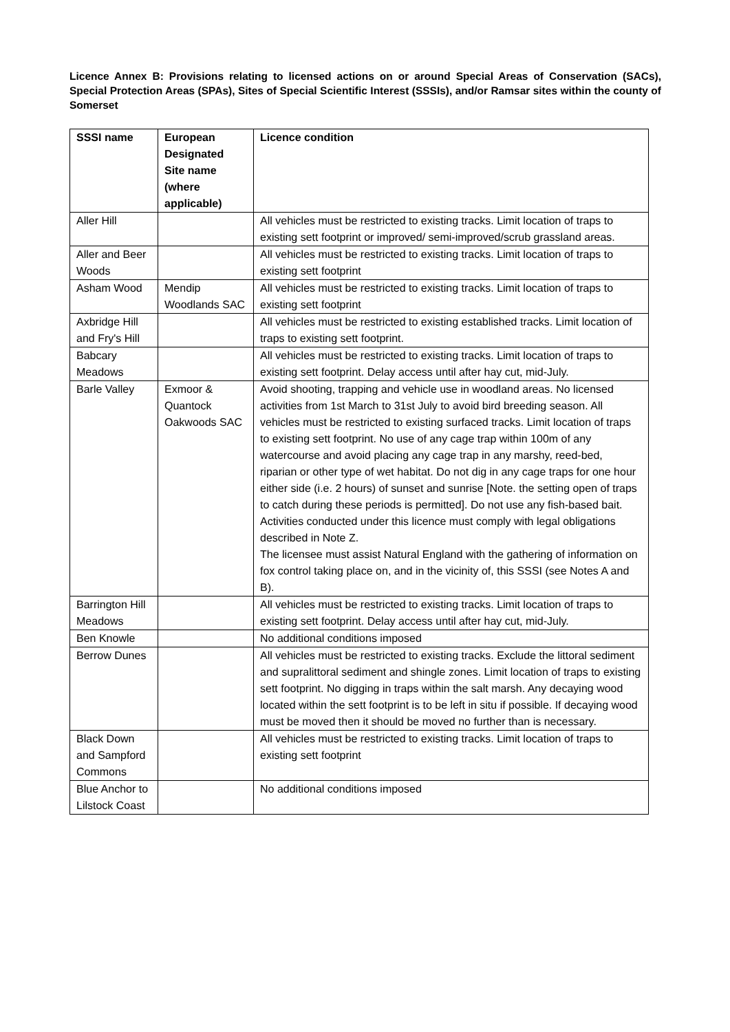Licence Annex B: Provisions relating to licensed actions on or around Special Areas of Conservation (SACs), Special Protection Areas (SPAs), Sites of Special Scientific Interest (SSSIs), and/or Ramsar sites within the county of Somerset
| SSSI name | European Designated Site name (where applicable) | Licence condition |
| --- | --- | --- |
| Aller Hill | | All vehicles must be restricted to existing tracks. Limit location of traps to existing sett footprint or improved/ semi-improved/scrub grassland areas. |
| Aller and Beer Woods | | All vehicles must be restricted to existing tracks. Limit location of traps to existing sett footprint |
| Asham Wood | Mendip Woodlands SAC | All vehicles must be restricted to existing tracks. Limit location of traps to existing sett footprint |
| Axbridge Hill and Fry's Hill | | All vehicles must be restricted to existing established tracks. Limit location of traps to existing sett footprint. |
| Babcary Meadows | | All vehicles must be restricted to existing tracks. Limit location of traps to existing sett footprint. Delay access until after hay cut, mid-July. |
| Barle Valley | Exmoor & Quantock Oakwoods SAC | Avoid shooting, trapping and vehicle use in woodland areas. No licensed activities from 1st March to 31st July to avoid bird breeding season. All vehicles must be restricted to existing surfaced tracks. Limit location of traps to existing sett footprint. No use of any cage trap within 100m of any watercourse and avoid placing any cage trap in any marshy, reed-bed, riparian or other type of wet habitat. Do not dig in any cage traps for one hour either side (i.e. 2 hours) of sunset and sunrise [Note. the setting open of traps to catch during these periods is permitted]. Do not use any fish-based bait. Activities conducted under this licence must comply with legal obligations described in Note Z. The licensee must assist Natural England with the gathering of information on fox control taking place on, and in the vicinity of, this SSSI (see Notes A and B). |
| Barrington Hill Meadows | | All vehicles must be restricted to existing tracks. Limit location of traps to existing sett footprint. Delay access until after hay cut, mid-July. |
| Ben Knowle | | No additional conditions imposed |
| Berrow Dunes | | All vehicles must be restricted to existing tracks. Exclude the littoral sediment and supralittoral sediment and shingle zones. Limit location of traps to existing sett footprint. No digging in traps within the salt marsh. Any decaying wood located within the sett footprint is to be left in situ if possible. If decaying wood must be moved then it should be moved no further than is necessary. |
| Black Down and Sampford Commons | | All vehicles must be restricted to existing tracks. Limit location of traps to existing sett footprint |
| Blue Anchor to Lilstock Coast | | No additional conditions imposed |